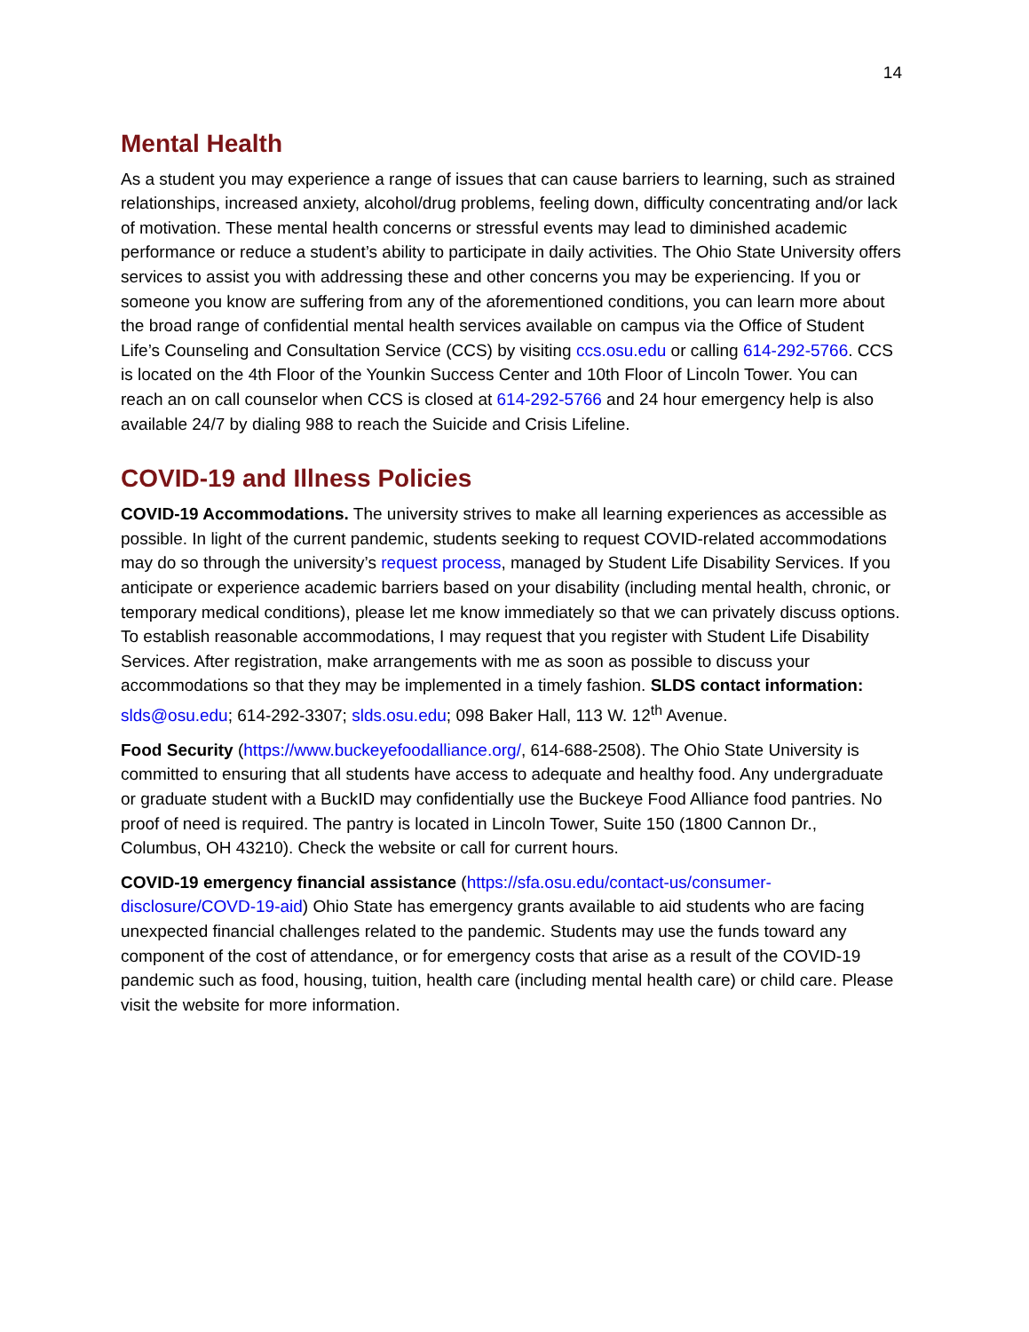14
Mental Health
As a student you may experience a range of issues that can cause barriers to learning, such as strained relationships, increased anxiety, alcohol/drug problems, feeling down, difficulty concentrating and/or lack of motivation. These mental health concerns or stressful events may lead to diminished academic performance or reduce a student’s ability to participate in daily activities. The Ohio State University offers services to assist you with addressing these and other concerns you may be experiencing. If you or someone you know are suffering from any of the aforementioned conditions, you can learn more about the broad range of confidential mental health services available on campus via the Office of Student Life’s Counseling and Consultation Service (CCS) by visiting ccs.osu.edu or calling 614-292-5766. CCS is located on the 4th Floor of the Younkin Success Center and 10th Floor of Lincoln Tower. You can reach an on call counselor when CCS is closed at 614-292-5766 and 24 hour emergency help is also available 24/7 by dialing 988 to reach the Suicide and Crisis Lifeline.
COVID-19 and Illness Policies
COVID-19 Accommodations. The university strives to make all learning experiences as accessible as possible. In light of the current pandemic, students seeking to request COVID-related accommodations may do so through the university’s request process, managed by Student Life Disability Services. If you anticipate or experience academic barriers based on your disability (including mental health, chronic, or temporary medical conditions), please let me know immediately so that we can privately discuss options. To establish reasonable accommodations, I may request that you register with Student Life Disability Services. After registration, make arrangements with me as soon as possible to discuss your accommodations so that they may be implemented in a timely fashion. SLDS contact information: slds@osu.edu; 614-292-3307; slds.osu.edu; 098 Baker Hall, 113 W. 12<sup>th</sup> Avenue.
Food Security (https://www.buckeyefoodalliance.org/, 614-688-2508). The Ohio State University is committed to ensuring that all students have access to adequate and healthy food. Any undergraduate or graduate student with a BuckID may confidentially use the Buckeye Food Alliance food pantries. No proof of need is required. The pantry is located in Lincoln Tower, Suite 150 (1800 Cannon Dr., Columbus, OH 43210). Check the website or call for current hours.
COVID-19 emergency financial assistance (https://sfa.osu.edu/contact-us/consumer-disclosure/COVD-19-aid) Ohio State has emergency grants available to aid students who are facing unexpected financial challenges related to the pandemic. Students may use the funds toward any component of the cost of attendance, or for emergency costs that arise as a result of the COVID-19 pandemic such as food, housing, tuition, health care (including mental health care) or child care. Please visit the website for more information.